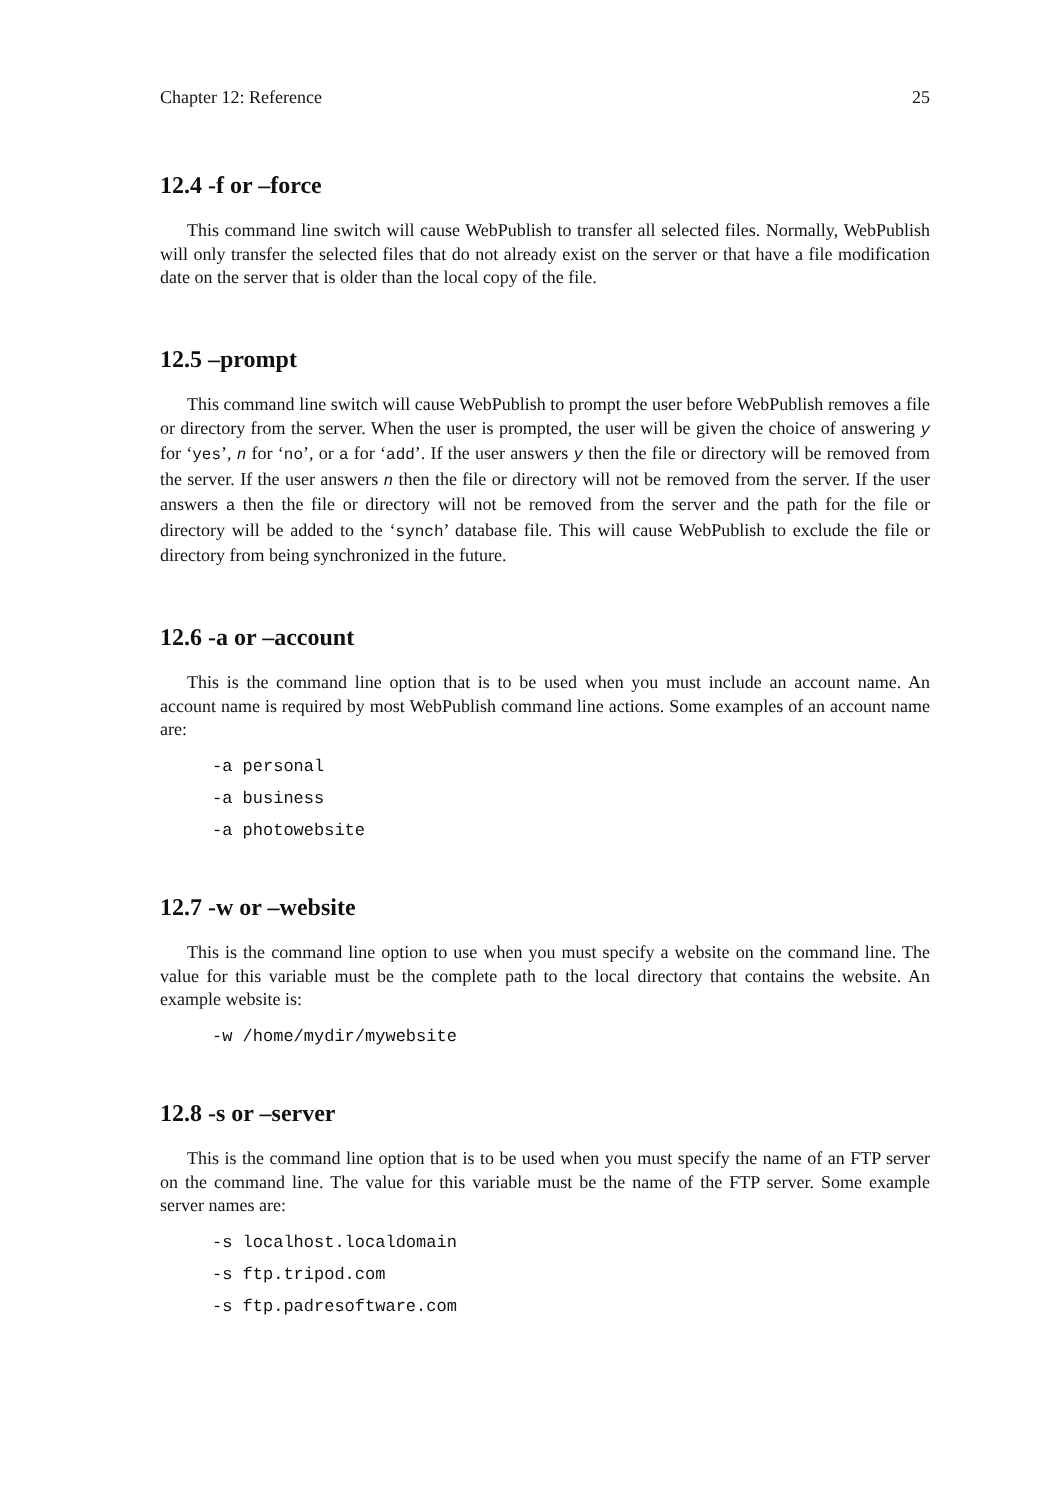Chapter 12: Reference 25
12.4 -f or –force
This command line switch will cause WebPublish to transfer all selected files. Normally, WebPublish will only transfer the selected files that do not already exist on the server or that have a file modification date on the server that is older than the local copy of the file.
12.5 –prompt
This command line switch will cause WebPublish to prompt the user before WebPublish removes a file or directory from the server. When the user is prompted, the user will be given the choice of answering y for ‘yes’, n for ‘no’, or a for ‘add’. If the user answers y then the file or directory will be removed from the server. If the user answers n then the file or directory will not be removed from the server. If the user answers a then the file or directory will not be removed from the server and the path for the file or directory will be added to the ‘synch’ database file. This will cause WebPublish to exclude the file or directory from being synchronized in the future.
12.6 -a or –account
This is the command line option that is to be used when you must include an account name. An account name is required by most WebPublish command line actions. Some examples of an account name are:
-a personal
-a business
-a photowebsite
12.7 -w or –website
This is the command line option to use when you must specify a website on the command line. The value for this variable must be the complete path to the local directory that contains the website. An example website is:
-w /home/mydir/mywebsite
12.8 -s or –server
This is the command line option that is to be used when you must specify the name of an FTP server on the command line. The value for this variable must be the name of the FTP server. Some example server names are:
-s localhost.localdomain
-s ftp.tripod.com
-s ftp.padresoftware.com